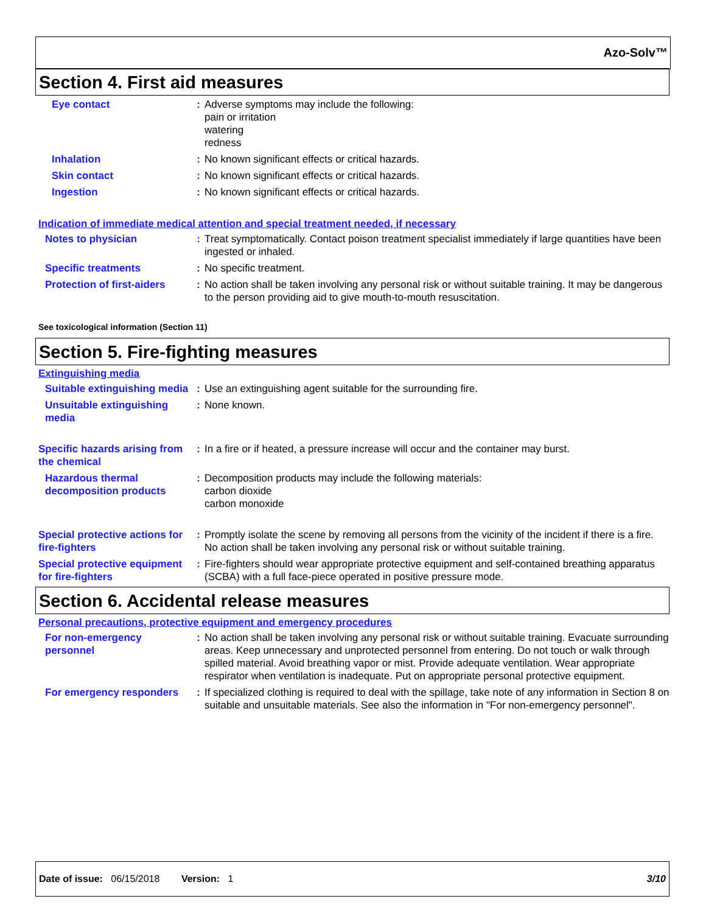Azo-Solv™
Section 4. First aid measures
Eye contact : Adverse symptoms may include the following:
pain or irritation
watering
redness
Inhalation : No known significant effects or critical hazards.
Skin contact : No known significant effects or critical hazards.
Ingestion : No known significant effects or critical hazards.
Indication of immediate medical attention and special treatment needed, if necessary
Notes to physician : Treat symptomatically. Contact poison treatment specialist immediately if large quantities have been ingested or inhaled.
Specific treatments : No specific treatment.
Protection of first-aiders
: No action shall be taken involving any personal risk or without suitable training. It may be dangerous to the person providing aid to give mouth-to-mouth resuscitation.
See toxicological information (Section 11)
Section 5. Fire-fighting measures
Extinguishing media
Suitable extinguishing media
: Use an extinguishing agent suitable for the surrounding fire.
Unsuitable extinguishing media
: None known.
Specific hazards arising from the chemical
: In a fire or if heated, a pressure increase will occur and the container may burst.
Hazardous thermal decomposition products
: Decomposition products may include the following materials:
carbon dioxide
carbon monoxide
Special protective actions for fire-fighters
: Promptly isolate the scene by removing all persons from the vicinity of the incident if there is a fire. No action shall be taken involving any personal risk or without suitable training.
Special protective equipment for fire-fighters
: Fire-fighters should wear appropriate protective equipment and self-contained breathing apparatus (SCBA) with a full face-piece operated in positive pressure mode.
Section 6. Accidental release measures
Personal precautions, protective equipment and emergency procedures
For non-emergency personnel
: No action shall be taken involving any personal risk or without suitable training. Evacuate surrounding areas. Keep unnecessary and unprotected personnel from entering. Do not touch or walk through spilled material. Avoid breathing vapor or mist. Provide adequate ventilation. Wear appropriate respirator when ventilation is inadequate. Put on appropriate personal protective equipment.
For emergency responders : If specialized clothing is required to deal with the spillage, take note of any information in Section 8 on suitable and unsuitable materials. See also the information in "For non-emergency personnel".
Date of issue: 06/15/2018 Version: 1 3/10